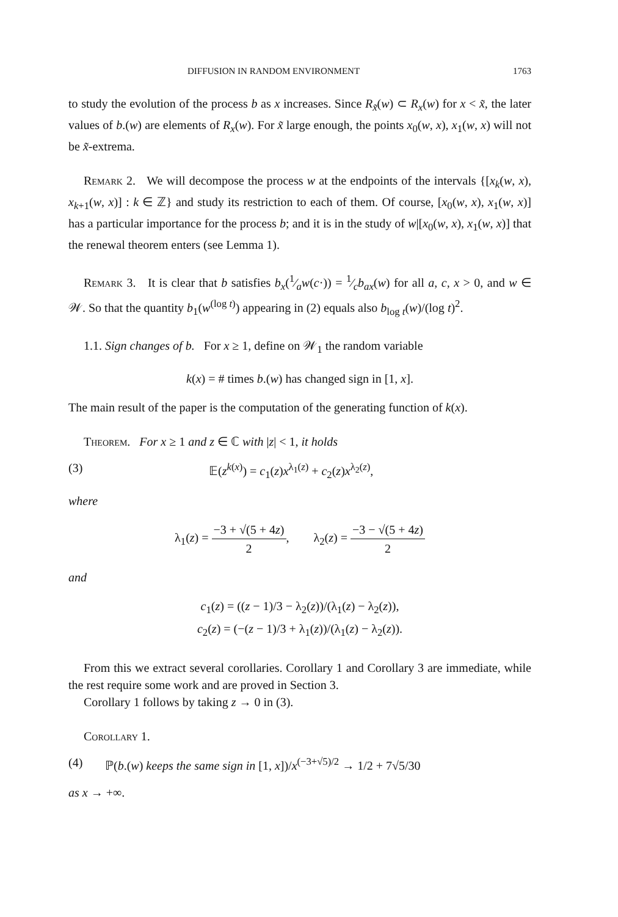DIFFUSION IN RANDOM ENVIRONMENT 1763
to study the evolution of the process b as x increases. Since R<sub>x̃</sub>(w) ⊂ R<sub>x</sub>(w) for x < x̃, the later values of b.(w) are elements of R<sub>x</sub>(w). For x̃ large enough, the points x<sub>0</sub>(w, x), x<sub>1</sub>(w, x) will not be x̃-extrema.
Remark 2. We will decompose the process w at the endpoints of the intervals {[x<sub>k</sub>(w, x), x<sub>k+1</sub>(w, x)] : k ∈ ℤ} and study its restriction to each of them. Of course, [x<sub>0</sub>(w, x), x<sub>1</sub>(w, x)] has a particular importance for the process b; and it is in the study of w|[x<sub>0</sub>(w, x), x<sub>1</sub>(w, x)] that the renewal theorem enters (see Lemma 1).
Remark 3. It is clear that b satisfies b<sub>x</sub>(1⁄aw(c·)) = 1⁄cb<sub>ax</sub>(w) for all a, c, x > 0, and w ∈ 𝒲. So that the quantity b<sub>1</sub>(w<sup>(log t)</sup>) appearing in (2) equals also b<sub>log t</sub>(w)/(log t)<sup>2</sup>.
1.1. Sign changes of b. For x ≥ 1, define on 𝒲<sub>1</sub> the random variable
k(x) = # times b.(w) has changed sign in [1, x].
The main result of the paper is the computation of the generating function of k(x).
Theorem. For x ≥ 1 and z ∈ ℂ with |z| < 1, it holds
(3) 𝔼(z<sup>k(x)</sup>) = c<sub>1</sub>(z)x<sup>λ<sub>1</sub>(z)</sup> + c<sub>2</sub>(z)x<sup>λ<sub>2</sub>(z)</sup>,
where
λ<sub>1</sub>(z) = −3 + √(5 + 4z) 2, λ<sub>2</sub>(z) = −3 − √(5 + 4z) 2
and
c<sub>1</sub>(z) = ((z − 1)/3 − λ<sub>2</sub>(z))/(λ<sub>1</sub>(z) − λ<sub>2</sub>(z)),
c<sub>2</sub>(z) = (−(z − 1)/3 + λ<sub>1</sub>(z))/(λ<sub>1</sub>(z) − λ<sub>2</sub>(z)).
From this we extract several corollaries. Corollary 1 and Corollary 3 are immediate, while the rest require some work and are proved in Section 3.
Corollary 1 follows by taking z → 0 in (3).
Corollary 1.
(4) ℙ(b.(w) keeps the same sign in [1, x])/x<sup>(−3+√5)/2</sup> → 1/2 + 7√5/30
as x → +∞.